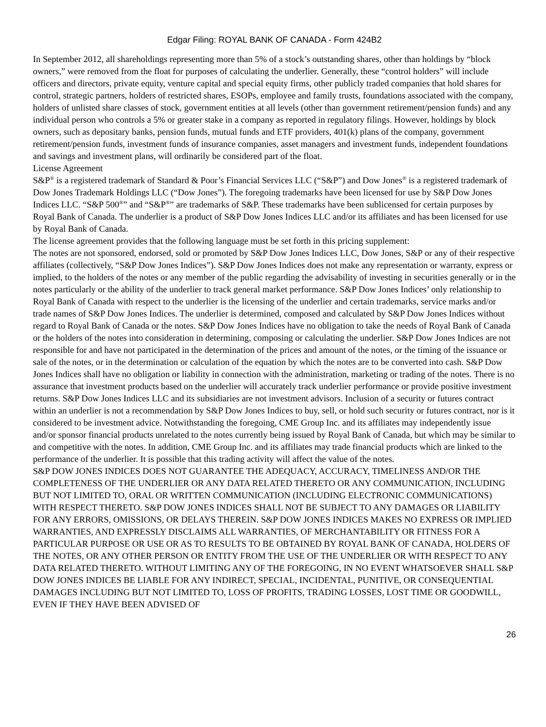Edgar Filing: ROYAL BANK OF CANADA - Form 424B2
In September 2012, all shareholdings representing more than 5% of a stock’s outstanding shares, other than holdings by “block owners,” were removed from the float for purposes of calculating the underlier. Generally, these “control holders” will include officers and directors, private equity, venture capital and special equity firms, other publicly traded companies that hold shares for control, strategic partners, holders of restricted shares, ESOPs, employee and family trusts, foundations associated with the company, holders of unlisted share classes of stock, government entities at all levels (other than government retirement/pension funds) and any individual person who controls a 5% or greater stake in a company as reported in regulatory filings. However, holdings by block owners, such as depositary banks, pension funds, mutual funds and ETF providers, 401(k) plans of the company, government retirement/pension funds, investment funds of insurance companies, asset managers and investment funds, independent foundations and savings and investment plans, will ordinarily be considered part of the float.
License Agreement
S&P<sup>®</sup> is a registered trademark of Standard & Poor’s Financial Services LLC (“S&P”) and Dow Jones<sup>®</sup> is a registered trademark of Dow Jones Trademark Holdings LLC (“Dow Jones”). The foregoing trademarks have been licensed for use by S&P Dow Jones Indices LLC. “S&P 500<sup>®</sup>” and “S&P<sup>®</sup>” are trademarks of S&P. These trademarks have been sublicensed for certain purposes by Royal Bank of Canada. The underlier is a product of S&P Dow Jones Indices LLC and/or its affiliates and has been licensed for use by Royal Bank of Canada.
The license agreement provides that the following language must be set forth in this pricing supplement:
The notes are not sponsored, endorsed, sold or promoted by S&P Dow Jones Indices LLC, Dow Jones, S&P or any of their respective affiliates (collectively, “S&P Dow Jones Indices”). S&P Dow Jones Indices does not make any representation or warranty, express or implied, to the holders of the notes or any member of the public regarding the advisability of investing in securities generally or in the notes particularly or the ability of the underlier to track general market performance. S&P Dow Jones Indices’ only relationship to Royal Bank of Canada with respect to the underlier is the licensing of the underlier and certain trademarks, service marks and/or trade names of S&P Dow Jones Indices. The underlier is determined, composed and calculated by S&P Dow Jones Indices without regard to Royal Bank of Canada or the notes. S&P Dow Jones Indices have no obligation to take the needs of Royal Bank of Canada or the holders of the notes into consideration in determining, composing or calculating the underlier. S&P Dow Jones Indices are not responsible for and have not participated in the determination of the prices and amount of the notes, or the timing of the issuance or sale of the notes, or in the determination or calculation of the equation by which the notes are to be converted into cash. S&P Dow Jones Indices shall have no obligation or liability in connection with the administration, marketing or trading of the notes. There is no assurance that investment products based on the underlier will accurately track underlier performance or provide positive investment returns. S&P Dow Jones Indices LLC and its subsidiaries are not investment advisors. Inclusion of a security or futures contract within an underlier is not a recommendation by S&P Dow Jones Indices to buy, sell, or hold such security or futures contract, nor is it considered to be investment advice. Notwithstanding the foregoing, CME Group Inc. and its affiliates may independently issue and/or sponsor financial products unrelated to the notes currently being issued by Royal Bank of Canada, but which may be similar to and competitive with the notes. In addition, CME Group Inc. and its affiliates may trade financial products which are linked to the performance of the underlier. It is possible that this trading activity will affect the value of the notes.
S&P DOW JONES INDICES DOES NOT GUARANTEE THE ADEQUACY, ACCURACY, TIMELINESS AND/OR THE COMPLETENESS OF THE UNDERLIER OR ANY DATA RELATED THERETO OR ANY COMMUNICATION, INCLUDING BUT NOT LIMITED TO, ORAL OR WRITTEN COMMUNICATION (INCLUDING ELECTRONIC COMMUNICATIONS) WITH RESPECT THERETO. S&P DOW JONES INDICES SHALL NOT BE SUBJECT TO ANY DAMAGES OR LIABILITY FOR ANY ERRORS, OMISSIONS, OR DELAYS THEREIN. S&P DOW JONES INDICES MAKES NO EXPRESS OR IMPLIED WARRANTIES, AND EXPRESSLY DISCLAIMS ALL WARRANTIES, OF MERCHANTABILITY OR FITNESS FOR A PARTICULAR PURPOSE OR USE OR AS TO RESULTS TO BE OBTAINED BY ROYAL BANK OF CANADA, HOLDERS OF THE NOTES, OR ANY OTHER PERSON OR ENTITY FROM THE USE OF THE UNDERLIER OR WITH RESPECT TO ANY DATA RELATED THERETO. WITHOUT LIMITING ANY OF THE FOREGOING, IN NO EVENT WHATSOEVER SHALL S&P DOW JONES INDICES BE LIABLE FOR ANY INDIRECT, SPECIAL, INCIDENTAL, PUNITIVE, OR CONSEQUENTIAL DAMAGES INCLUDING BUT NOT LIMITED TO, LOSS OF PROFITS, TRADING LOSSES, LOST TIME OR GOODWILL, EVEN IF THEY HAVE BEEN ADVISED OF
26